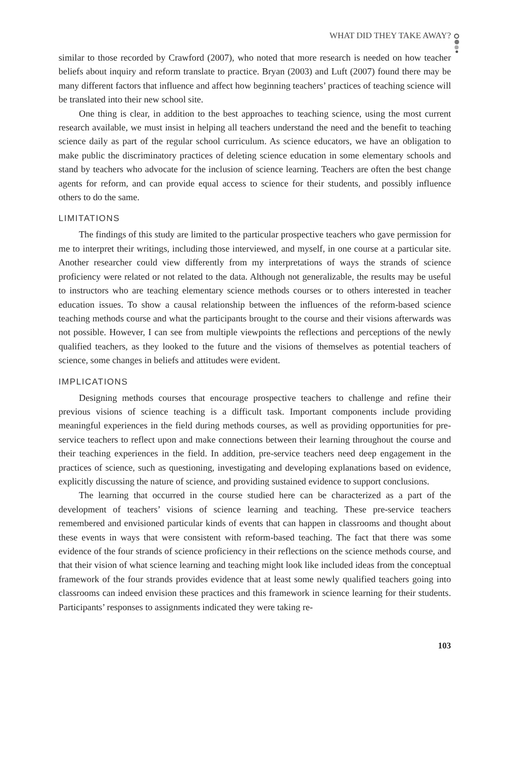WHAT DID THEY TAKE AWAY?
similar to those recorded by Crawford (2007), who noted that more research is needed on how teacher beliefs about inquiry and reform translate to practice. Bryan (2003) and Luft (2007) found there may be many different factors that influence and affect how beginning teachers’ practices of teaching science will be translated into their new school site.
One thing is clear, in addition to the best approaches to teaching science, using the most current research available, we must insist in helping all teachers understand the need and the benefit to teaching science daily as part of the regular school curriculum. As science educators, we have an obligation to make public the discriminatory practices of deleting science education in some elementary schools and stand by teachers who advocate for the inclusion of science learning. Teachers are often the best change agents for reform, and can provide equal access to science for their students, and possibly influence others to do the same.
LIMITATIONS
The findings of this study are limited to the particular prospective teachers who gave permission for me to interpret their writings, including those interviewed, and myself, in one course at a particular site. Another researcher could view differently from my interpretations of ways the strands of science proficiency were related or not related to the data. Although not generalizable, the results may be useful to instructors who are teaching elementary science methods courses or to others interested in teacher education issues. To show a causal relationship between the influences of the reform-based science teaching methods course and what the participants brought to the course and their visions afterwards was not possible. However, I can see from multiple viewpoints the reflections and perceptions of the newly qualified teachers, as they looked to the future and the visions of themselves as potential teachers of science, some changes in beliefs and attitudes were evident.
IMPLICATIONS
Designing methods courses that encourage prospective teachers to challenge and refine their previous visions of science teaching is a difficult task. Important components include providing meaningful experiences in the field during methods courses, as well as providing opportunities for pre-service teachers to reflect upon and make connections between their learning throughout the course and their teaching experiences in the field. In addition, pre-service teachers need deep engagement in the practices of science, such as questioning, investigating and developing explanations based on evidence, explicitly discussing the nature of science, and providing sustained evidence to support conclusions.
The learning that occurred in the course studied here can be characterized as a part of the development of teachers’ visions of science learning and teaching. These pre-service teachers remembered and envisioned particular kinds of events that can happen in classrooms and thought about these events in ways that were consistent with reform-based teaching. The fact that there was some evidence of the four strands of science proficiency in their reflections on the science methods course, and that their vision of what science learning and teaching might look like included ideas from the conceptual framework of the four strands provides evidence that at least some newly qualified teachers going into classrooms can indeed envision these practices and this framework in science learning for their students. Participants’ responses to assignments indicated they were taking re-
103